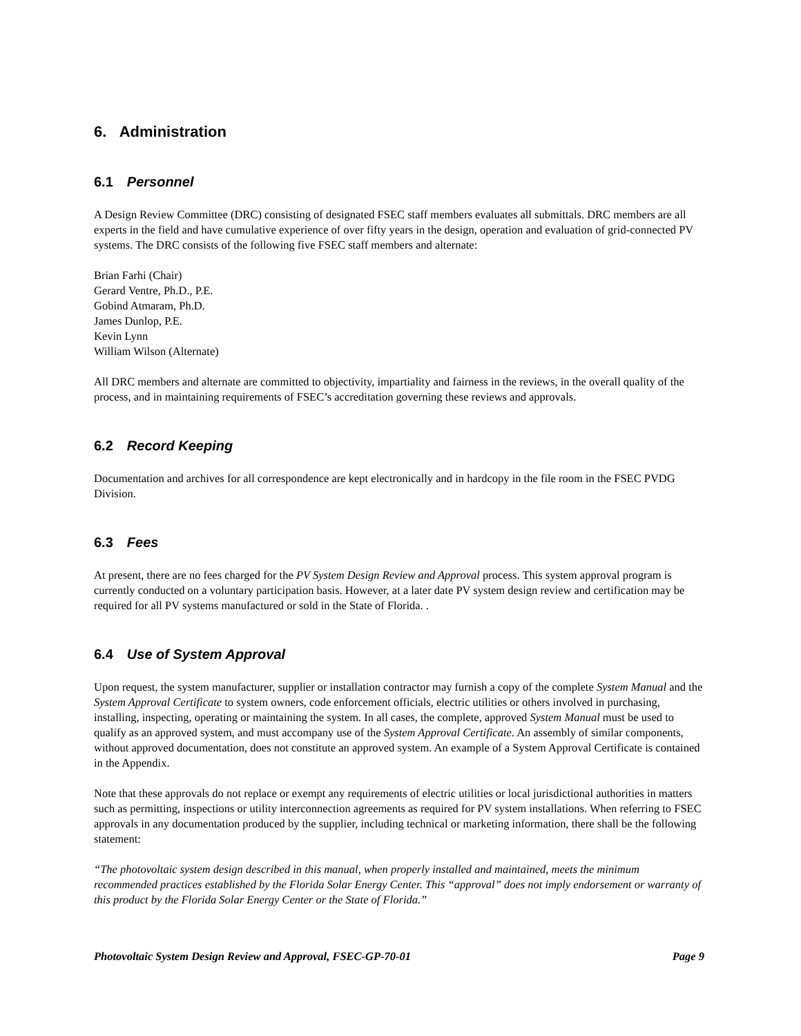6. Administration
6.1 Personnel
A Design Review Committee (DRC) consisting of designated FSEC staff members evaluates all submittals. DRC members are all experts in the field and have cumulative experience of over fifty years in the design, operation and evaluation of grid-connected PV systems. The DRC consists of the following five FSEC staff members and alternate:
Brian Farhi (Chair)
Gerard Ventre, Ph.D., P.E.
Gobind Atmaram, Ph.D.
James Dunlop, P.E.
Kevin Lynn
William Wilson (Alternate)
All DRC members and alternate are committed to objectivity, impartiality and fairness in the reviews, in the overall quality of the process, and in maintaining requirements of FSEC’s accreditation governing these reviews and approvals.
6.2 Record Keeping
Documentation and archives for all correspondence are kept electronically and in hardcopy in the file room in the FSEC PVDG Division.
6.3 Fees
At present, there are no fees charged for the PV System Design Review and Approval process. This system approval program is currently conducted on a voluntary participation basis. However, at a later date PV system design review and certification may be required for all PV systems manufactured or sold in the State of Florida. .
6.4 Use of System Approval
Upon request, the system manufacturer, supplier or installation contractor may furnish a copy of the complete System Manual and the System Approval Certificate to system owners, code enforcement officials, electric utilities or others involved in purchasing, installing, inspecting, operating or maintaining the system. In all cases, the complete, approved System Manual must be used to qualify as an approved system, and must accompany use of the System Approval Certificate. An assembly of similar components, without approved documentation, does not constitute an approved system. An example of a System Approval Certificate is contained in the Appendix.
Note that these approvals do not replace or exempt any requirements of electric utilities or local jurisdictional authorities in matters such as permitting, inspections or utility interconnection agreements as required for PV system installations. When referring to FSEC approvals in any documentation produced by the supplier, including technical or marketing information, there shall be the following statement:
“The photovoltaic system design described in this manual, when properly installed and maintained, meets the minimum recommended practices established by the Florida Solar Energy Center. This “approval” does not imply endorsement or warranty of this product by the Florida Solar Energy Center or the State of Florida.”
Photovoltaic System Design Review and Approval, FSEC-GP-70-01 Page 9